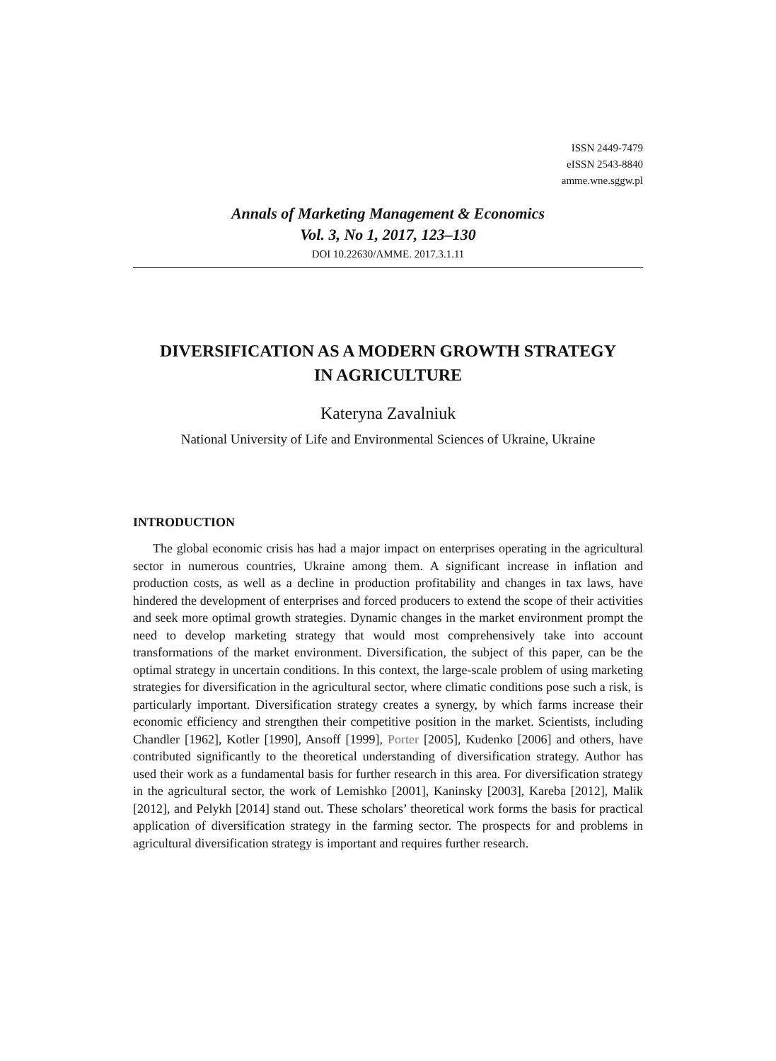ISSN 2449-7479
eISSN 2543-8840
amme.wne.sggw.pl
Annals of Marketing Management & Economics
Vol. 3, No 1, 2017, 123–130
DOI 10.22630/AMME. 2017.3.1.11
DIVERSIFICATION AS A MODERN GROWTH STRATEGY
IN AGRICULTURE
Kateryna Zavalniuk
National University of Life and Environmental Sciences of Ukraine, Ukraine
INTRODUCTION
The global economic crisis has had a major impact on enterprises operating in the agricultural sector in numerous countries, Ukraine among them. A significant increase in inflation and production costs, as well as a decline in production profitability and changes in tax laws, have hindered the development of enterprises and forced producers to extend the scope of their activities and seek more optimal growth strategies. Dynamic changes in the market environment prompt the need to develop marketing strategy that would most comprehensively take into account transformations of the market environment. Diversification, the subject of this paper, can be the optimal strategy in uncertain conditions. In this context, the large-scale problem of using marketing strategies for diversification in the agricultural sector, where climatic conditions pose such a risk, is particularly important. Diversification strategy creates a synergy, by which farms increase their economic efficiency and strengthen their competitive position in the market. Scientists, including Chandler [1962], Kotler [1990], Ansoff [1999], Porter [2005], Kudenko [2006] and others, have contributed significantly to the theoretical understanding of diversification strategy. Author has used their work as a fundamental basis for further research in this area. For diversification strategy in the agricultural sector, the work of Lemishko [2001], Kaninsky [2003], Kareba [2012], Malik [2012], and Pelykh [2014] stand out. These scholars’ theoretical work forms the basis for practical application of diversification strategy in the farming sector. The prospects for and problems in agricultural diversification strategy is important and requires further research.